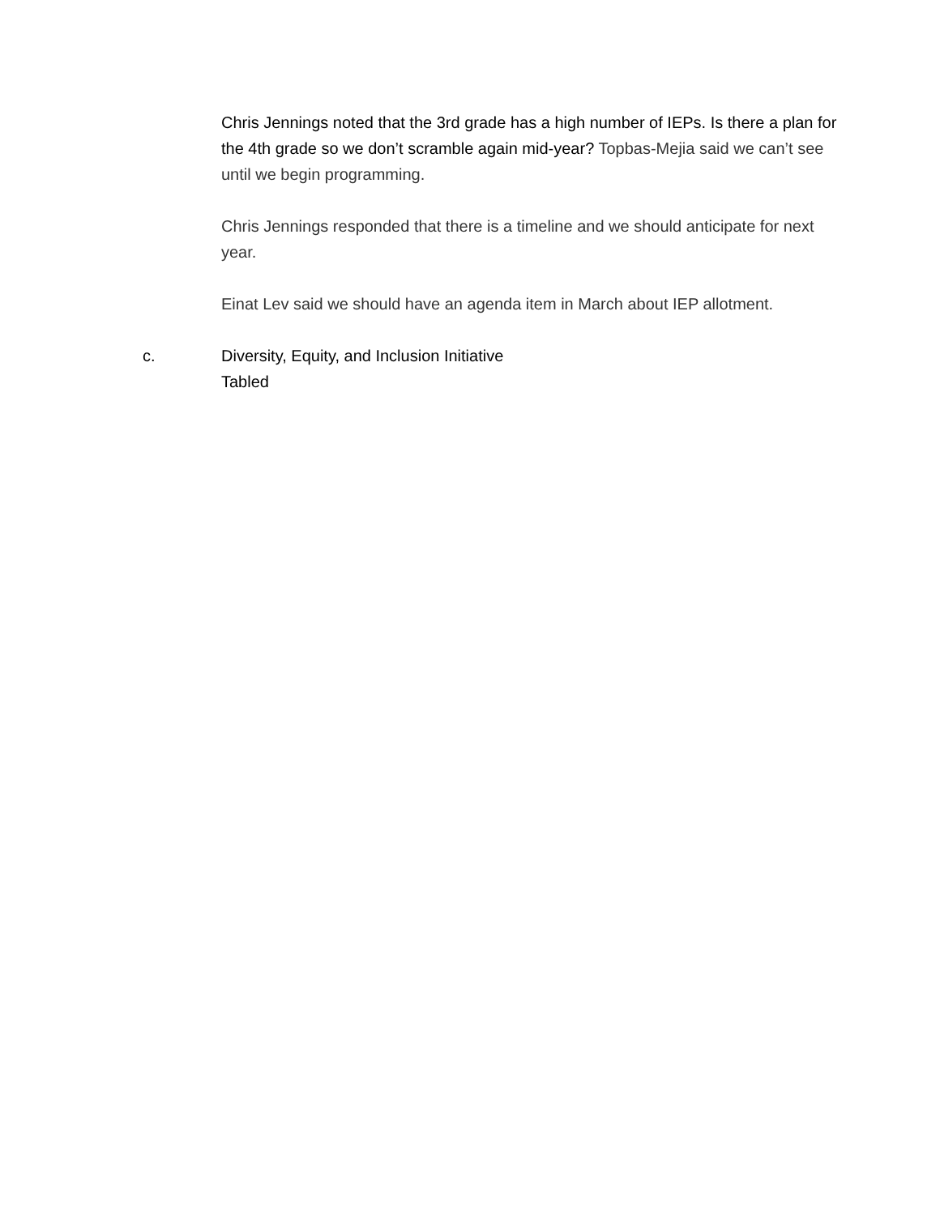Chris Jennings noted that the 3rd grade has a high number of IEPs. Is there a plan for the 4th grade so we don’t scramble again mid-year? Topbas-Mejia said we can’t see until we begin programming.
Chris Jennings responded that there is a timeline and we should anticipate for next year.
Einat Lev said we should have an agenda item in March about IEP allotment.
c. Diversity, Equity, and Inclusion Initiative
Tabled